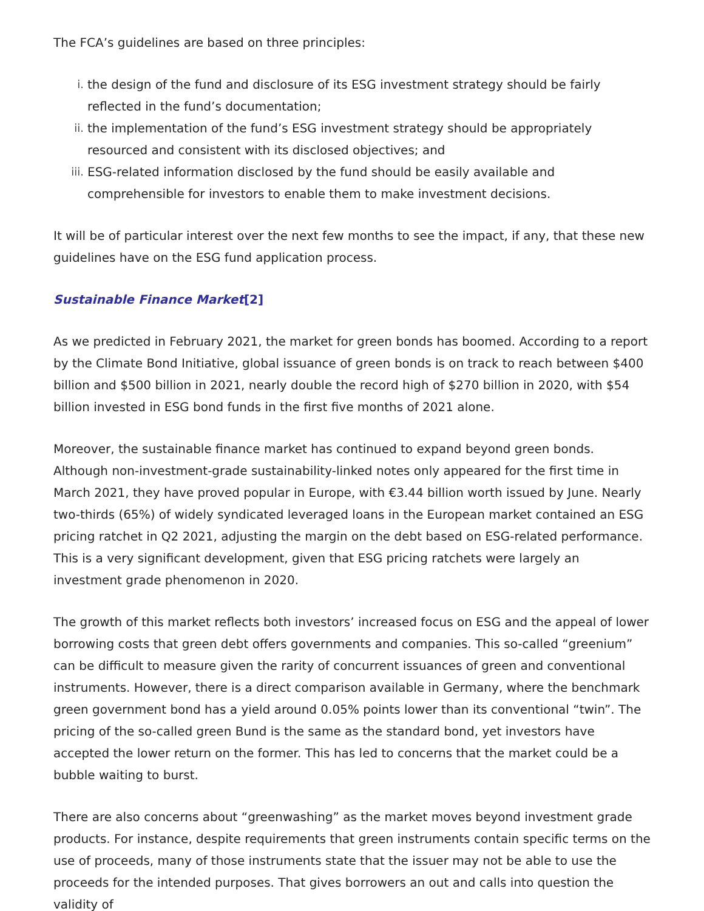The FCA’s guidelines are based on three principles:
i. the design of the fund and disclosure of its ESG investment strategy should be fairly reflected in the fund’s documentation;
ii. the implementation of the fund’s ESG investment strategy should be appropriately resourced and consistent with its disclosed objectives; and
iii. ESG-related information disclosed by the fund should be easily available and comprehensible for investors to enable them to make investment decisions.
It will be of particular interest over the next few months to see the impact, if any, that these new guidelines have on the ESG fund application process.
Sustainable Finance Market[2]
As we predicted in February 2021, the market for green bonds has boomed. According to a report by the Climate Bond Initiative, global issuance of green bonds is on track to reach between $400 billion and $500 billion in 2021, nearly double the record high of $270 billion in 2020, with $54 billion invested in ESG bond funds in the first five months of 2021 alone.
Moreover, the sustainable finance market has continued to expand beyond green bonds. Although non-investment-grade sustainability-linked notes only appeared for the first time in March 2021, they have proved popular in Europe, with €3.44 billion worth issued by June. Nearly two-thirds (65%) of widely syndicated leveraged loans in the European market contained an ESG pricing ratchet in Q2 2021, adjusting the margin on the debt based on ESG-related performance. This is a very significant development, given that ESG pricing ratchets were largely an investment grade phenomenon in 2020.
The growth of this market reflects both investors’ increased focus on ESG and the appeal of lower borrowing costs that green debt offers governments and companies. This so-called “greenium” can be difficult to measure given the rarity of concurrent issuances of green and conventional instruments. However, there is a direct comparison available in Germany, where the benchmark green government bond has a yield around 0.05% points lower than its conventional “twin”. The pricing of the so-called green Bund is the same as the standard bond, yet investors have accepted the lower return on the former. This has led to concerns that the market could be a bubble waiting to burst.
There are also concerns about “greenwashing” as the market moves beyond investment grade products. For instance, despite requirements that green instruments contain specific terms on the use of proceeds, many of those instruments state that the issuer may not be able to use the proceeds for the intended purposes. That gives borrowers an out and calls into question the validity of